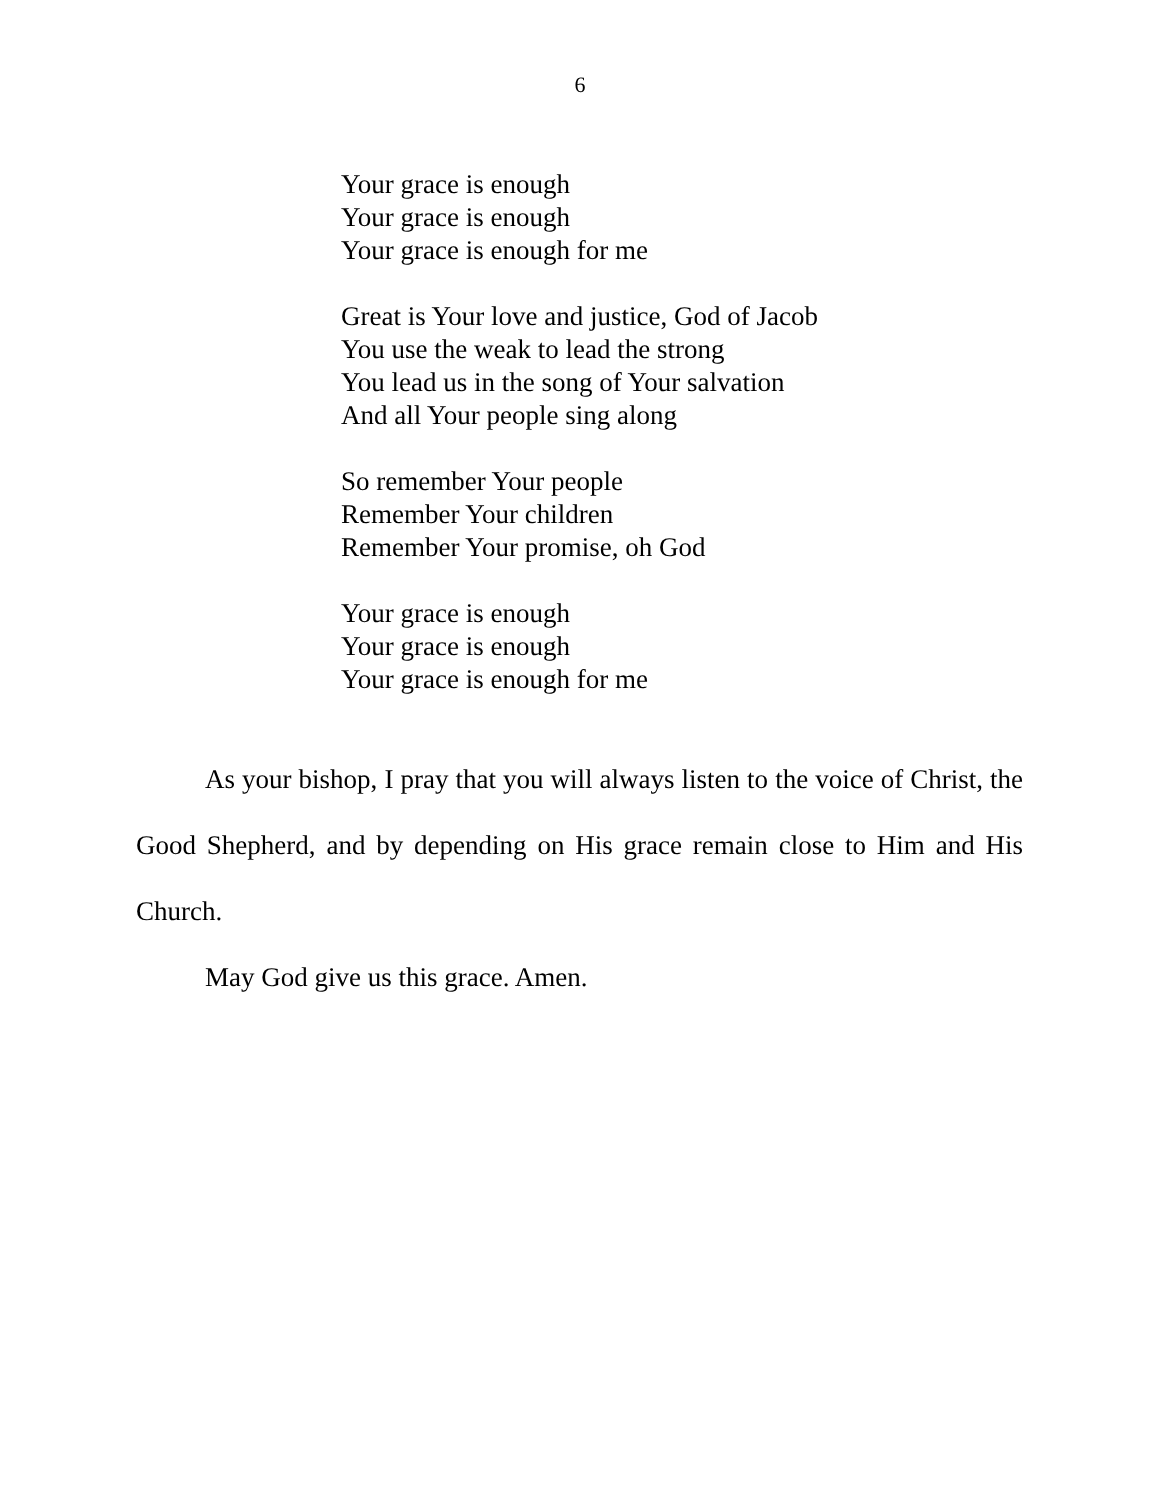6
Your grace is enough
Your grace is enough
Your grace is enough for me
Great is Your love and justice, God of Jacob
You use the weak to lead the strong
You lead us in the song of Your salvation
And all Your people sing along
So remember Your people
Remember Your children
Remember Your promise, oh God
Your grace is enough
Your grace is enough
Your grace is enough for me
As your bishop, I pray that you will always listen to the voice of Christ, the Good Shepherd, and by depending on His grace remain close to Him and His Church.
May God give us this grace. Amen.